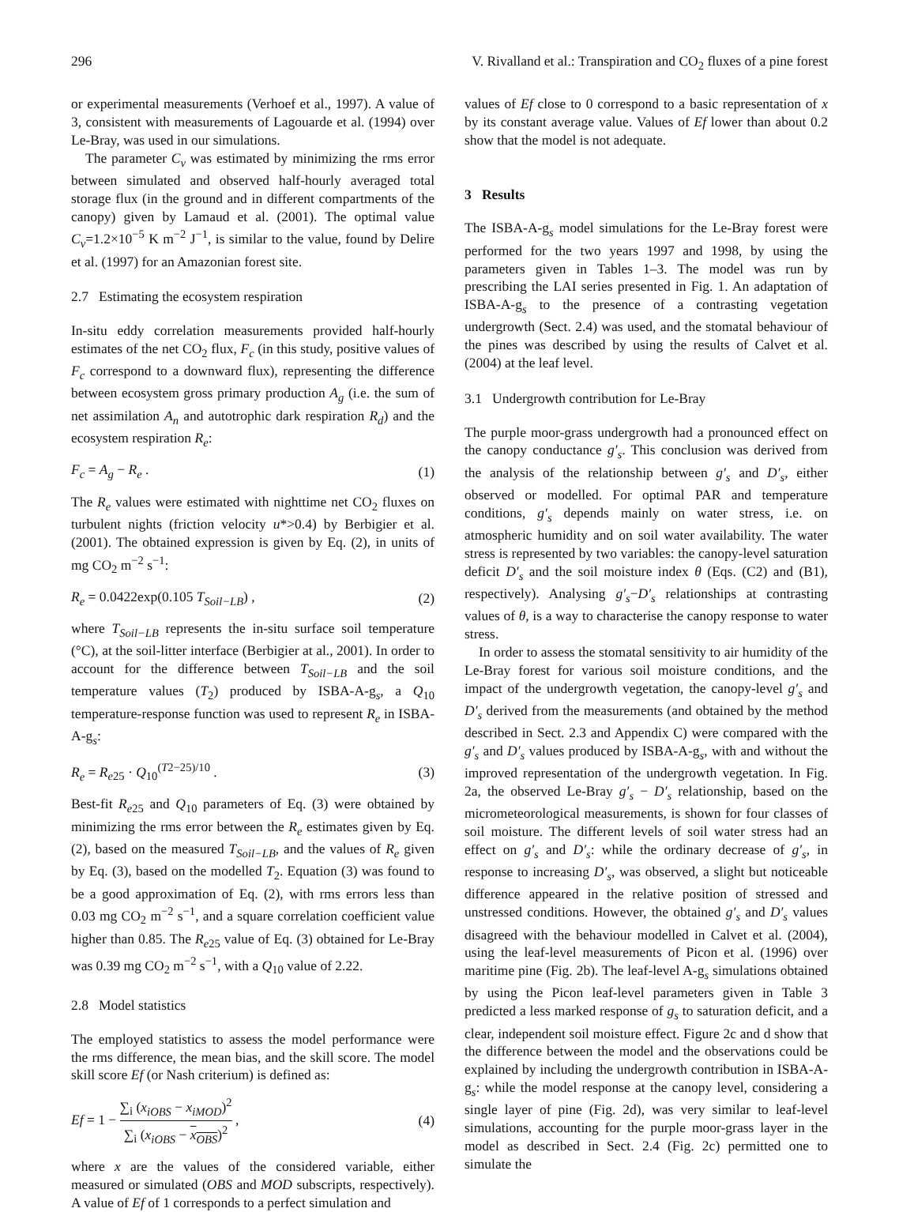296 V. Rivalland et al.: Transpiration and CO<sub>2</sub> fluxes of a pine forest
or experimental measurements (Verhoef et al., 1997). A value of 3, consistent with measurements of Lagouarde et al. (1994) over Le-Bray, was used in our simulations.
The parameter C<sub>v</sub> was estimated by minimizing the rms error between simulated and observed half-hourly averaged total storage flux (in the ground and in different compartments of the canopy) given by Lamaud et al. (2001). The optimal value C<sub>v</sub>=1.2×10<sup>−5</sup> K m<sup>−2</sup> J<sup>−1</sup>, is similar to the value, found by Delire et al. (1997) for an Amazonian forest site.
2.7 Estimating the ecosystem respiration
In-situ eddy correlation measurements provided half-hourly estimates of the net CO<sub>2</sub> flux, F<sub>c</sub> (in this study, positive values of F<sub>c</sub> correspond to a downward flux), representing the difference between ecosystem gross primary production A<sub>g</sub> (i.e. the sum of net assimilation A<sub>n</sub> and autotrophic dark respiration R<sub>d</sub>) and the ecosystem respiration R<sub>e</sub>:
F<sub>c</sub> = A<sub>g</sub> − R<sub>e</sub> . (1)
The R<sub>e</sub> values were estimated with nighttime net CO<sub>2</sub> fluxes on turbulent nights (friction velocity u*>0.4) by Berbigier et al. (2001). The obtained expression is given by Eq. (2), in units of mg CO<sub>2</sub> m<sup>−2</sup> s<sup>−1</sup>:
R<sub>e</sub> = 0.0422exp(0.105 T<sub>Soil−LB</sub>) , (2)
where T<sub>Soil−LB</sub> represents the in-situ surface soil temperature (°C), at the soil-litter interface (Berbigier at al., 2001). In order to account for the difference between T<sub>Soil−LB</sub> and the soil temperature values (T<sub>2</sub>) produced by ISBA-A-g<sub>s</sub>, a Q<sub>10</sub> temperature-response function was used to represent R<sub>e</sub> in ISBA-A-g<sub>s</sub>:
R<sub>e</sub> = R<sub>e25</sub> · Q<sub>10</sub><sup>(T2−25)/10</sup> . (3)
Best-fit R<sub>e25</sub> and Q<sub>10</sub> parameters of Eq. (3) were obtained by minimizing the rms error between the R<sub>e</sub> estimates given by Eq. (2), based on the measured T<sub>Soil−LB</sub>, and the values of R<sub>e</sub> given by Eq. (3), based on the modelled T<sub>2</sub>. Equation (3) was found to be a good approximation of Eq. (2), with rms errors less than 0.03 mg CO<sub>2</sub> m<sup>−2</sup> s<sup>−1</sup>, and a square correlation coefficient value higher than 0.85. The R<sub>e25</sub> value of Eq. (3) obtained for Le-Bray was 0.39 mg CO<sub>2</sub> m<sup>−2</sup> s<sup>−1</sup>, with a Q<sub>10</sub> value of 2.22.
2.8 Model statistics
The employed statistics to assess the model performance were the rms difference, the mean bias, and the skill score. The model skill score Ef (or Nash criterium) is defined as:
Ef = 1 − ∑<sub>i</sub> (x<sub>iOBS</sub> − x<sub>iMOD</sub>)<sup>2</sup> ∑<sub>i</sub> (x<sub>iOBS</sub> − x<sub>OBS</sub>)<sup>2</sup> , (4)
where x are the values of the considered variable, either measured or simulated (OBS and MOD subscripts, respectively). A value of Ef of 1 corresponds to a perfect simulation and
values of Ef close to 0 correspond to a basic representation of x by its constant average value. Values of Ef lower than about 0.2 show that the model is not adequate.
3 Results
The ISBA-A-g<sub>s</sub> model simulations for the Le-Bray forest were performed for the two years 1997 and 1998, by using the parameters given in Tables 1–3. The model was run by prescribing the LAI series presented in Fig. 1. An adaptation of ISBA-A-g<sub>s</sub> to the presence of a contrasting vegetation undergrowth (Sect. 2.4) was used, and the stomatal behaviour of the pines was described by using the results of Calvet et al. (2004) at the leaf level.
3.1 Undergrowth contribution for Le-Bray
The purple moor-grass undergrowth had a pronounced effect on the canopy conductance g′<sub>s</sub>. This conclusion was derived from the analysis of the relationship between g′<sub>s</sub> and D′<sub>s</sub>, either observed or modelled. For optimal PAR and temperature conditions, g′<sub>s</sub> depends mainly on water stress, i.e. on atmospheric humidity and on soil water availability. The water stress is represented by two variables: the canopy-level saturation deficit D′<sub>s</sub> and the soil moisture index θ (Eqs. (C2) and (B1), respectively). Analysing g′<sub>s</sub>−D′<sub>s</sub> relationships at contrasting values of θ, is a way to characterise the canopy response to water stress.
In order to assess the stomatal sensitivity to air humidity of the Le-Bray forest for various soil moisture conditions, and the impact of the undergrowth vegetation, the canopy-level g′<sub>s</sub> and D′<sub>s</sub> derived from the measurements (and obtained by the method described in Sect. 2.3 and Appendix C) were compared with the g′<sub>s</sub> and D′<sub>s</sub> values produced by ISBA-A-g<sub>s</sub>, with and without the improved representation of the undergrowth vegetation. In Fig. 2a, the observed Le-Bray g′<sub>s</sub> − D′<sub>s</sub> relationship, based on the micrometeorological measurements, is shown for four classes of soil moisture. The different levels of soil water stress had an effect on g′<sub>s</sub> and D′<sub>s</sub>: while the ordinary decrease of g′<sub>s</sub>, in response to increasing D′<sub>s</sub>, was observed, a slight but noticeable difference appeared in the relative position of stressed and unstressed conditions. However, the obtained g′<sub>s</sub> and D′<sub>s</sub> values disagreed with the behaviour modelled in Calvet et al. (2004), using the leaf-level measurements of Picon et al. (1996) over maritime pine (Fig. 2b). The leaf-level A-g<sub>s</sub> simulations obtained by using the Picon leaf-level parameters given in Table 3 predicted a less marked response of g<sub>s</sub> to saturation deficit, and a clear, independent soil moisture effect. Figure 2c and d show that the difference between the model and the observations could be explained by including the undergrowth contribution in ISBA-A-g<sub>s</sub>: while the model response at the canopy level, considering a single layer of pine (Fig. 2d), was very similar to leaf-level simulations, accounting for the purple moor-grass layer in the model as described in Sect. 2.4 (Fig. 2c) permitted one to simulate the